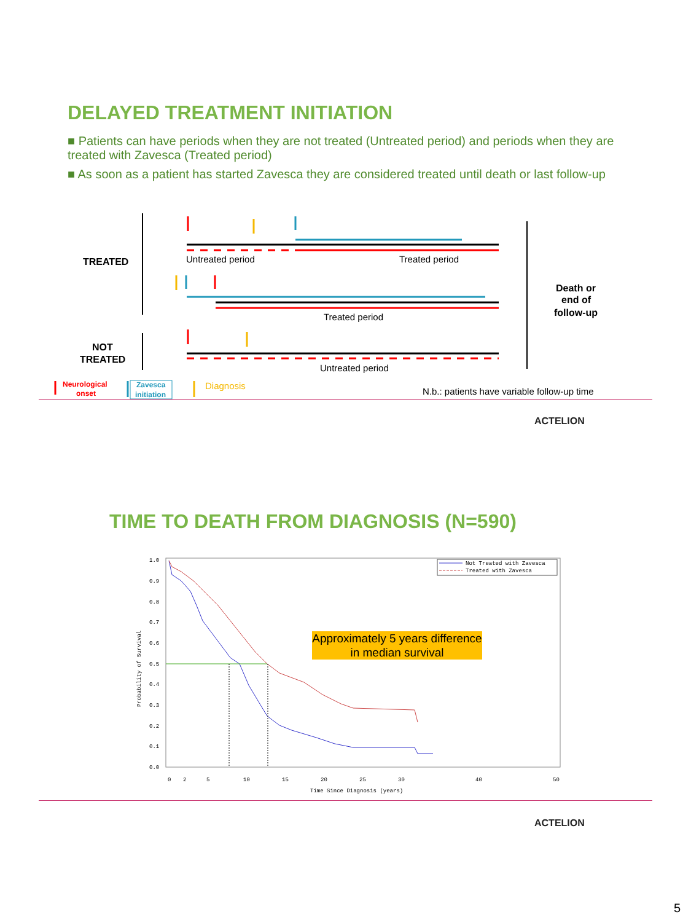DELAYED TREATMENT INITIATION
■ Patients can have periods when they are not treated (Untreated period) and periods when they are treated with Zavesca (Treated period)
■ As soon as a patient has started Zavesca they are considered treated until death or last follow-up
TREATED
NOT
TREATED
Untreated period
Treated period
Treated period
Untreated period
Death or
end of
follow-up
Neurological
onset
Zavesca
initiation
Diagnosis
N.b.: patients have variable follow-up time
ACTELION
TIME TO DEATH FROM DIAGNOSIS (N=590)
1.0
0.9
0.8
0.7
0.6
0.5
0.4
0.3
0.2
0.1
0.0
0
2
5
10
15
20
25
30
40
50
Time Since Diagnosis (years)
Probability of Survival
Not Treated with Zavesca
Treated with Zavesca
Approximately 5 years difference in median survival
ACTELION
5